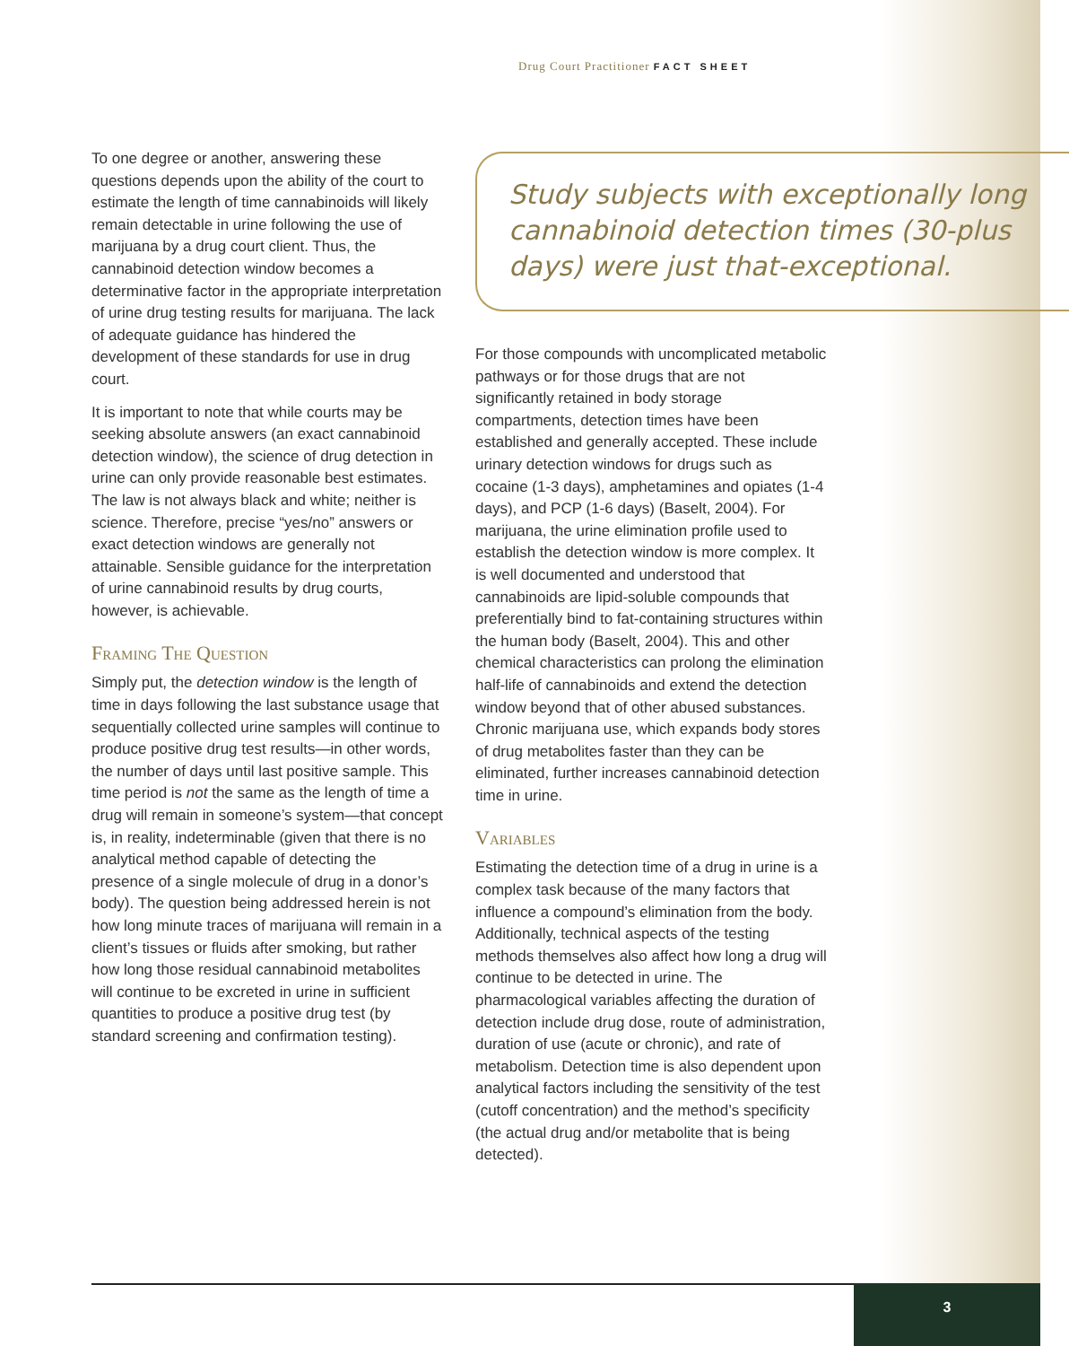Drug Court Practitioner FACT SHEET
To one degree or another, answering these questions depends upon the ability of the court to estimate the length of time cannabinoids will likely remain detectable in urine following the use of marijuana by a drug court client. Thus, the cannabinoid detection window becomes a determinative factor in the appropriate interpretation of urine drug testing results for marijuana. The lack of adequate guidance has hindered the development of these standards for use in drug court.
It is important to note that while courts may be seeking absolute answers (an exact cannabinoid detection window), the science of drug detection in urine can only provide reasonable best estimates. The law is not always black and white; neither is science. Therefore, precise “yes/no” answers or exact detection windows are generally not attainable. Sensible guidance for the interpretation of urine cannabinoid results by drug courts, however, is achievable.
Framing The Question
Simply put, the detection window is the length of time in days following the last substance usage that sequentially collected urine samples will continue to produce positive drug test results—in other words, the number of days until last positive sample. This time period is not the same as the length of time a drug will remain in someone’s system—that concept is, in reality, indeterminable (given that there is no analytical method capable of detecting the presence of a single molecule of drug in a donor’s body). The question being addressed herein is not how long minute traces of marijuana will remain in a client’s tissues or fluids after smoking, but rather how long those residual cannabinoid metabolites will continue to be excreted in urine in sufficient quantities to produce a positive drug test (by standard screening and confirmation testing).
Study subjects with exceptionally long cannabinoid detection times (30-plus days) were just that-exceptional.
For those compounds with uncomplicated metabolic pathways or for those drugs that are not significantly retained in body storage compartments, detection times have been established and generally accepted. These include urinary detection windows for drugs such as cocaine (1-3 days), amphetamines and opiates (1-4 days), and PCP (1-6 days) (Baselt, 2004). For marijuana, the urine elimination profile used to establish the detection window is more complex. It is well documented and understood that cannabinoids are lipid-soluble compounds that preferentially bind to fat-containing structures within the human body (Baselt, 2004). This and other chemical characteristics can prolong the elimination half-life of cannabinoids and extend the detection window beyond that of other abused substances. Chronic marijuana use, which expands body stores of drug metabolites faster than they can be eliminated, further increases cannabinoid detection time in urine.
Variables
Estimating the detection time of a drug in urine is a complex task because of the many factors that influence a compound’s elimination from the body. Additionally, technical aspects of the testing methods themselves also affect how long a drug will continue to be detected in urine. The pharmacological variables affecting the duration of detection include drug dose, route of administration, duration of use (acute or chronic), and rate of metabolism. Detection time is also dependent upon analytical factors including the sensitivity of the test (cutoff concentration) and the method’s specificity (the actual drug and/or metabolite that is being detected).
3